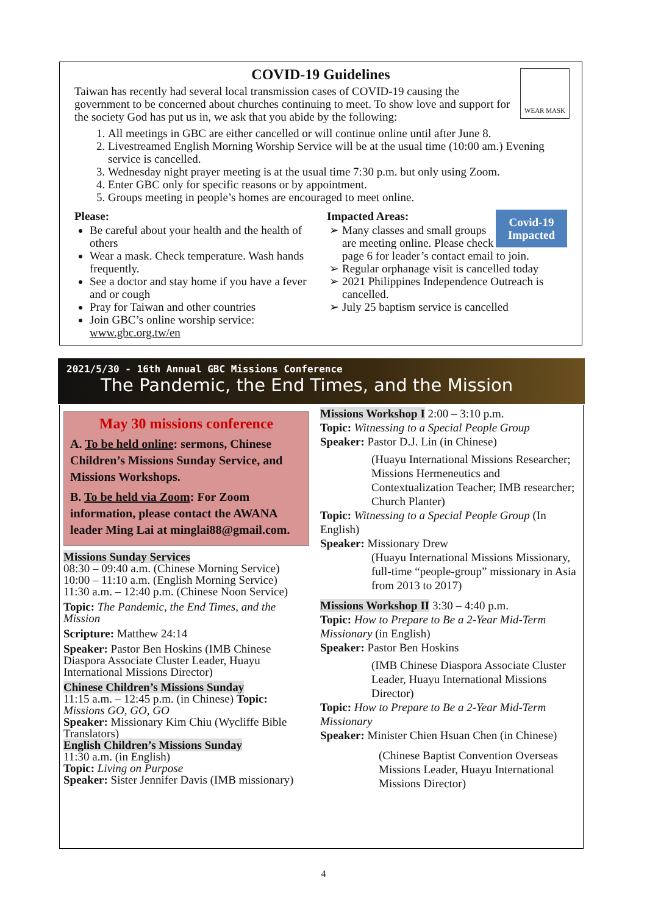COVID-19 Guidelines
Taiwan has recently had several local transmission cases of COVID-19 causing the government to be concerned about churches continuing to meet. To show love and support for the society God has put us in, we ask that you abide by the following:
WEAR MASK
1. All meetings in GBC are either cancelled or will continue online until after June 8.
2. Livestreamed English Morning Worship Service will be at the usual time (10:00 am.) Evening service is cancelled.
3. Wednesday night prayer meeting is at the usual time 7:30 p.m. but only using Zoom.
4. Enter GBC only for specific reasons or by appointment.
5. Groups meeting in people’s homes are encouraged to meet online.
Please:
Be careful about your health and the health of others
Wear a mask. Check temperature. Wash hands frequently.
See a doctor and stay home if you have a fever and or cough
Pray for Taiwan and other countries
Join GBC’s online worship service: www.gbc.org.tw/en
Impacted Areas: Covid-19
Impacted
Many classes and small groups are meeting online. Please check page 6 for leader’s contact email to join.
Regular orphanage visit is cancelled today
2021 Philippines Independence Outreach is cancelled.
July 25 baptism service is cancelled
2021/5/30 - 16th Annual GBC Missions Conference
The Pandemic, the End Times, and the Mission
May 30 missions conference
A. To be held online: sermons, Chinese Children’s Missions Sunday Service, and Missions Workshops.
B. To be held via Zoom: For Zoom information, please contact the AWANA leader Ming Lai at minglai88@gmail.com.
Missions Sunday Services
08:30 – 09:40 a.m. (Chinese Morning Service)
10:00 – 11:10 a.m. (English Morning Service)
11:30 a.m. – 12:40 p.m. (Chinese Noon Service)
Topic: The Pandemic, the End Times, and the Mission
Scripture: Matthew 24:14
Speaker: Pastor Ben Hoskins (IMB Chinese Diaspora Associate Cluster Leader, Huayu International Missions Director)
Chinese Children’s Missions Sunday
11:15 a.m. – 12:45 p.m. (in Chinese) Topic: Missions GO, GO, GO
Speaker: Missionary Kim Chiu (Wycliffe Bible Translators)
English Children’s Missions Sunday
11:30 a.m. (in English)
Topic: Living on Purpose
Speaker: Sister Jennifer Davis (IMB missionary)
Missions Workshop I 2:00 – 3:10 p.m.
Topic: Witnessing to a Special People Group
Speaker: Pastor D.J. Lin (in Chinese)
(Huayu International Missions Researcher; Missions Hermeneutics and Contextualization Teacher; IMB researcher; Church Planter)
Topic: Witnessing to a Special People Group (In English)
Speaker: Missionary Drew
(Huayu International Missions Missionary, full-time “people-group” missionary in Asia from 2013 to 2017)
Missions Workshop II 3:30 – 4:40 p.m.
Topic: How to Prepare to Be a 2-Year Mid-Term Missionary (in English)
Speaker: Pastor Ben Hoskins
(IMB Chinese Diaspora Associate Cluster Leader, Huayu International Missions Director)
Topic: How to Prepare to Be a 2-Year Mid-Term Missionary
Speaker: Minister Chien Hsuan Chen (in Chinese)
(Chinese Baptist Convention Overseas Missions Leader, Huayu International Missions Director)
4